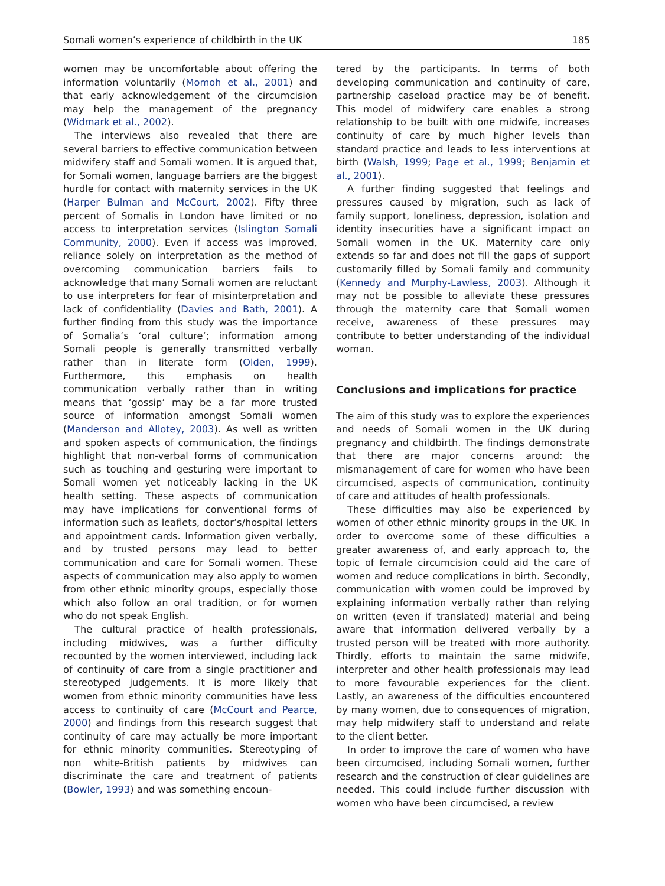Somali women’s experience of childbirth in the UK 185
women may be uncomfortable about offering the information voluntarily (Momoh et al., 2001) and that early acknowledgement of the circumcision may help the management of the pregnancy (Widmark et al., 2002).
The interviews also revealed that there are several barriers to effective communication between midwifery staff and Somali women. It is argued that, for Somali women, language barriers are the biggest hurdle for contact with maternity services in the UK (Harper Bulman and McCourt, 2002). Fifty three percent of Somalis in London have limited or no access to interpretation services (Islington Somali Community, 2000). Even if access was improved, reliance solely on interpretation as the method of overcoming communication barriers fails to acknowledge that many Somali women are reluctant to use interpreters for fear of misinterpretation and lack of confidentiality (Davies and Bath, 2001). A further finding from this study was the importance of Somalia’s ‘oral culture’; information among Somali people is generally transmitted verbally rather than in literate form (Olden, 1999). Furthermore, this emphasis on health communication verbally rather than in writing means that ‘gossip’ may be a far more trusted source of information amongst Somali women (Manderson and Allotey, 2003). As well as written and spoken aspects of communication, the findings highlight that non-verbal forms of communication such as touching and gesturing were important to Somali women yet noticeably lacking in the UK health setting. These aspects of communication may have implications for conventional forms of information such as leaflets, doctor’s/hospital letters and appointment cards. Information given verbally, and by trusted persons may lead to better communication and care for Somali women. These aspects of communication may also apply to women from other ethnic minority groups, especially those which also follow an oral tradition, or for women who do not speak English.
The cultural practice of health professionals, including midwives, was a further difficulty recounted by the women interviewed, including lack of continuity of care from a single practitioner and stereotyped judgements. It is more likely that women from ethnic minority communities have less access to continuity of care (McCourt and Pearce, 2000) and findings from this research suggest that continuity of care may actually be more important for ethnic minority communities. Stereotyping of non white-British patients by midwives can discriminate the care and treatment of patients (Bowler, 1993) and was something encoun-
tered by the participants. In terms of both developing communication and continuity of care, partnership caseload practice may be of benefit. This model of midwifery care enables a strong relationship to be built with one midwife, increases continuity of care by much higher levels than standard practice and leads to less interventions at birth (Walsh, 1999; Page et al., 1999; Benjamin et al., 2001).
A further finding suggested that feelings and pressures caused by migration, such as lack of family support, loneliness, depression, isolation and identity insecurities have a significant impact on Somali women in the UK. Maternity care only extends so far and does not fill the gaps of support customarily filled by Somali family and community (Kennedy and Murphy-Lawless, 2003). Although it may not be possible to alleviate these pressures through the maternity care that Somali women receive, awareness of these pressures may contribute to better understanding of the individual woman.
Conclusions and implications for practice
The aim of this study was to explore the experiences and needs of Somali women in the UK during pregnancy and childbirth. The findings demonstrate that there are major concerns around: the mismanagement of care for women who have been circumcised, aspects of communication, continuity of care and attitudes of health professionals.
These difficulties may also be experienced by women of other ethnic minority groups in the UK. In order to overcome some of these difficulties a greater awareness of, and early approach to, the topic of female circumcision could aid the care of women and reduce complications in birth. Secondly, communication with women could be improved by explaining information verbally rather than relying on written (even if translated) material and being aware that information delivered verbally by a trusted person will be treated with more authority. Thirdly, efforts to maintain the same midwife, interpreter and other health professionals may lead to more favourable experiences for the client. Lastly, an awareness of the difficulties encountered by many women, due to consequences of migration, may help midwifery staff to understand and relate to the client better.
In order to improve the care of women who have been circumcised, including Somali women, further research and the construction of clear guidelines are needed. This could include further discussion with women who have been circumcised, a review